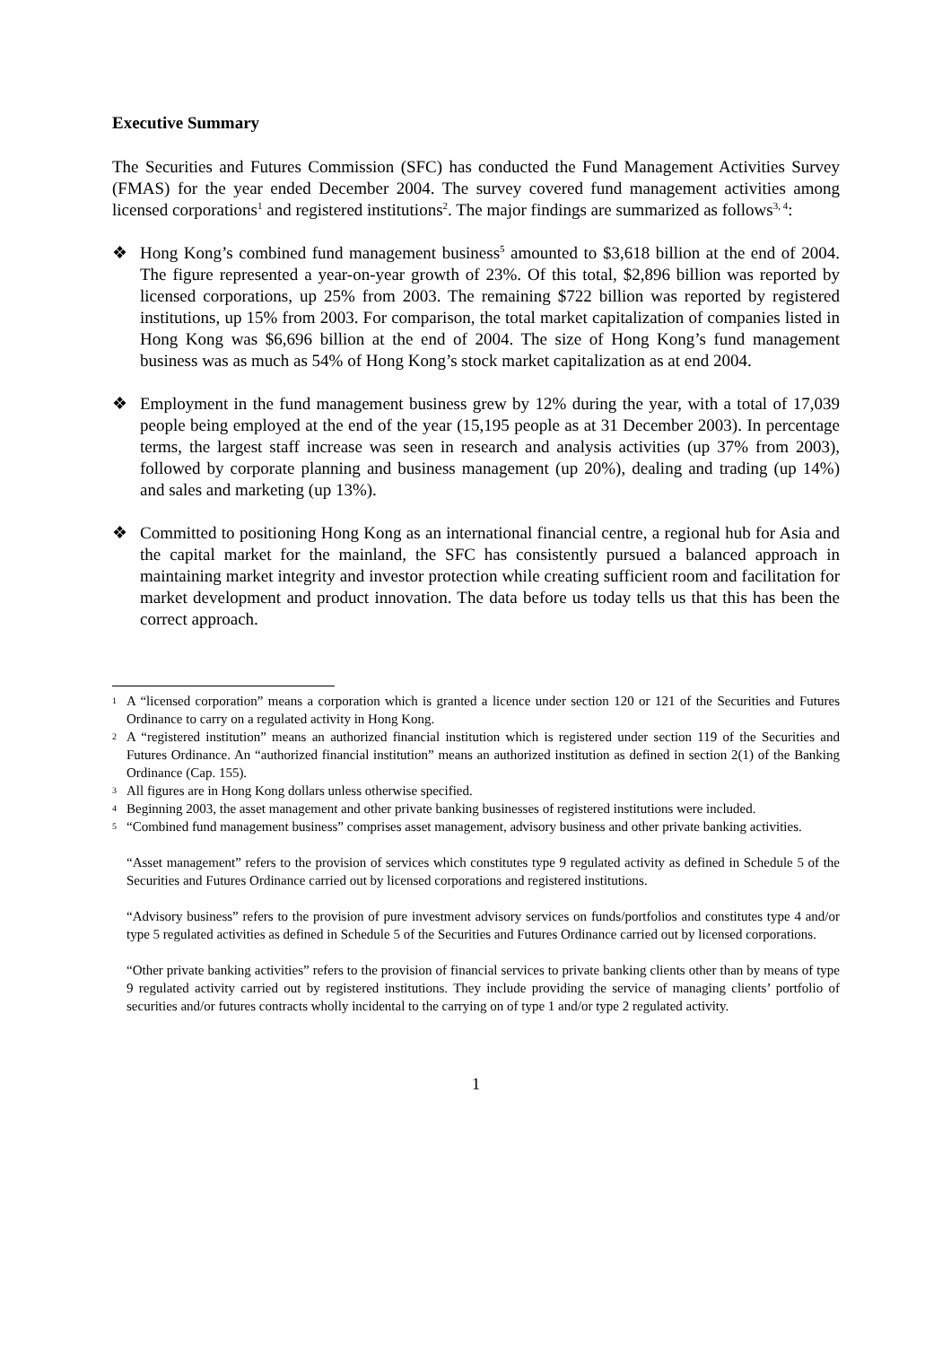Executive Summary
The Securities and Futures Commission (SFC) has conducted the Fund Management Activities Survey (FMAS) for the year ended December 2004. The survey covered fund management activities among licensed corporations<sup>1</sup> and registered institutions<sup>2</sup>. The major findings are summarized as follows<sup>3, 4</sup>:
❖ Hong Kong’s combined fund management business<sup>5</sup> amounted to $3,618 billion at the end of 2004. The figure represented a year-on-year growth of 23%. Of this total, $2,896 billion was reported by licensed corporations, up 25% from 2003. The remaining $722 billion was reported by registered institutions, up 15% from 2003. For comparison, the total market capitalization of companies listed in Hong Kong was $6,696 billion at the end of 2004. The size of Hong Kong’s fund management business was as much as 54% of Hong Kong’s stock market capitalization as at end 2004.
❖ Employment in the fund management business grew by 12% during the year, with a total of 17,039 people being employed at the end of the year (15,195 people as at 31 December 2003). In percentage terms, the largest staff increase was seen in research and analysis activities (up 37% from 2003), followed by corporate planning and business management (up 20%), dealing and trading (up 14%) and sales and marketing (up 13%).
❖ Committed to positioning Hong Kong as an international financial centre, a regional hub for Asia and the capital market for the mainland, the SFC has consistently pursued a balanced approach in maintaining market integrity and investor protection while creating sufficient room and facilitation for market development and product innovation. The data before us today tells us that this has been the correct approach.
1
A “licensed corporation” means a corporation which is granted a licence under section 120 or 121 of the Securities and Futures Ordinance to carry on a regulated activity in Hong Kong.
2
A “registered institution” means an authorized financial institution which is registered under section 119 of the Securities and Futures Ordinance. An “authorized financial institution” means an authorized institution as defined in section 2(1) of the Banking Ordinance (Cap. 155).
3
All figures are in Hong Kong dollars unless otherwise specified.
4
Beginning 2003, the asset management and other private banking businesses of registered institutions were included.
5
“Combined fund management business” comprises asset management, advisory business and other private banking activities.
“Asset management” refers to the provision of services which constitutes type 9 regulated activity as defined in Schedule 5 of the Securities and Futures Ordinance carried out by licensed corporations and registered institutions.
“Advisory business” refers to the provision of pure investment advisory services on funds/portfolios and constitutes type 4 and/or type 5 regulated activities as defined in Schedule 5 of the Securities and Futures Ordinance carried out by licensed corporations.
“Other private banking activities” refers to the provision of financial services to private banking clients other than by means of type 9 regulated activity carried out by registered institutions. They include providing the service of managing clients’ portfolio of securities and/or futures contracts wholly incidental to the carrying on of type 1 and/or type 2 regulated activity.
1